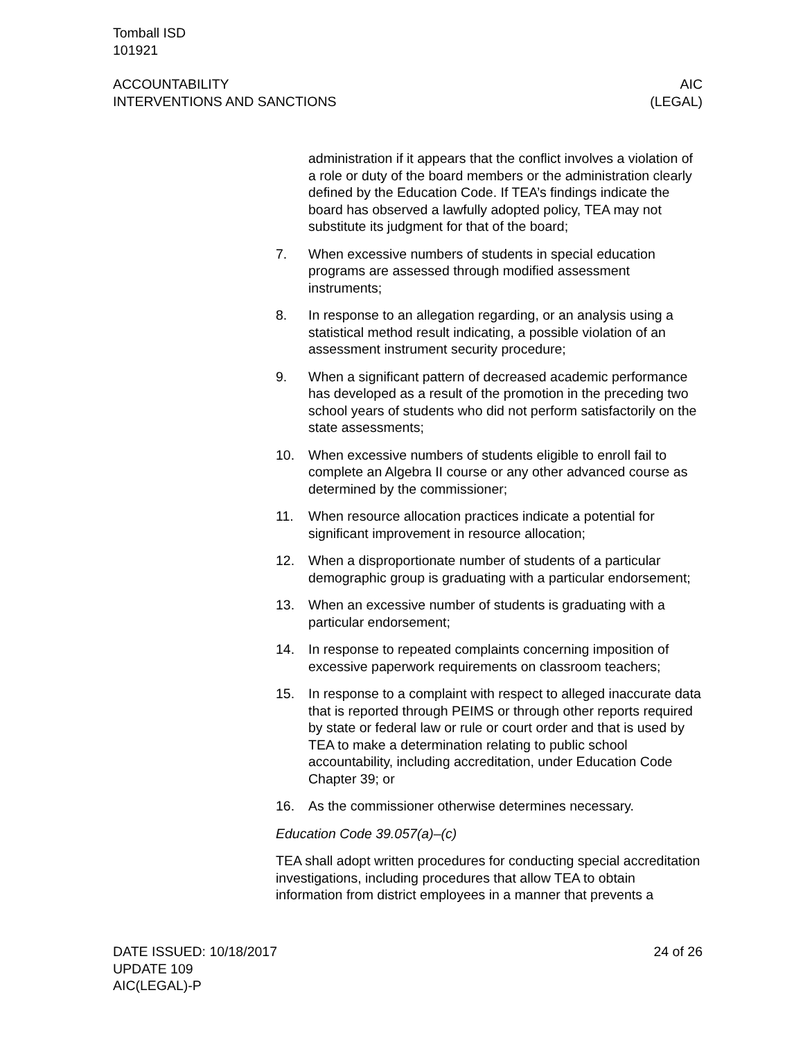Tomball ISD
101921
ACCOUNTABILITY
INTERVENTIONS AND SANCTIONS
AIC
(LEGAL)
administration if it appears that the conflict involves a violation of a role or duty of the board members or the administration clearly defined by the Education Code. If TEA’s findings indicate the board has observed a lawfully adopted policy, TEA may not substitute its judgment for that of the board;
7. When excessive numbers of students in special education programs are assessed through modified assessment instruments;
8. In response to an allegation regarding, or an analysis using a statistical method result indicating, a possible violation of an assessment instrument security procedure;
9. When a significant pattern of decreased academic performance has developed as a result of the promotion in the preceding two school years of students who did not perform satisfactorily on the state assessments;
10. When excessive numbers of students eligible to enroll fail to complete an Algebra II course or any other advanced course as determined by the commissioner;
11. When resource allocation practices indicate a potential for significant improvement in resource allocation;
12. When a disproportionate number of students of a particular demographic group is graduating with a particular endorsement;
13. When an excessive number of students is graduating with a particular endorsement;
14. In response to repeated complaints concerning imposition of excessive paperwork requirements on classroom teachers;
15. In response to a complaint with respect to alleged inaccurate data that is reported through PEIMS or through other reports required by state or federal law or rule or court order and that is used by TEA to make a determination relating to public school accountability, including accreditation, under Education Code Chapter 39; or
16. As the commissioner otherwise determines necessary.
Education Code 39.057(a)–(c)
TEA shall adopt written procedures for conducting special accreditation investigations, including procedures that allow TEA to obtain information from district employees in a manner that prevents a
DATE ISSUED: 10/18/2017
UPDATE 109
AIC(LEGAL)-P
24 of 26